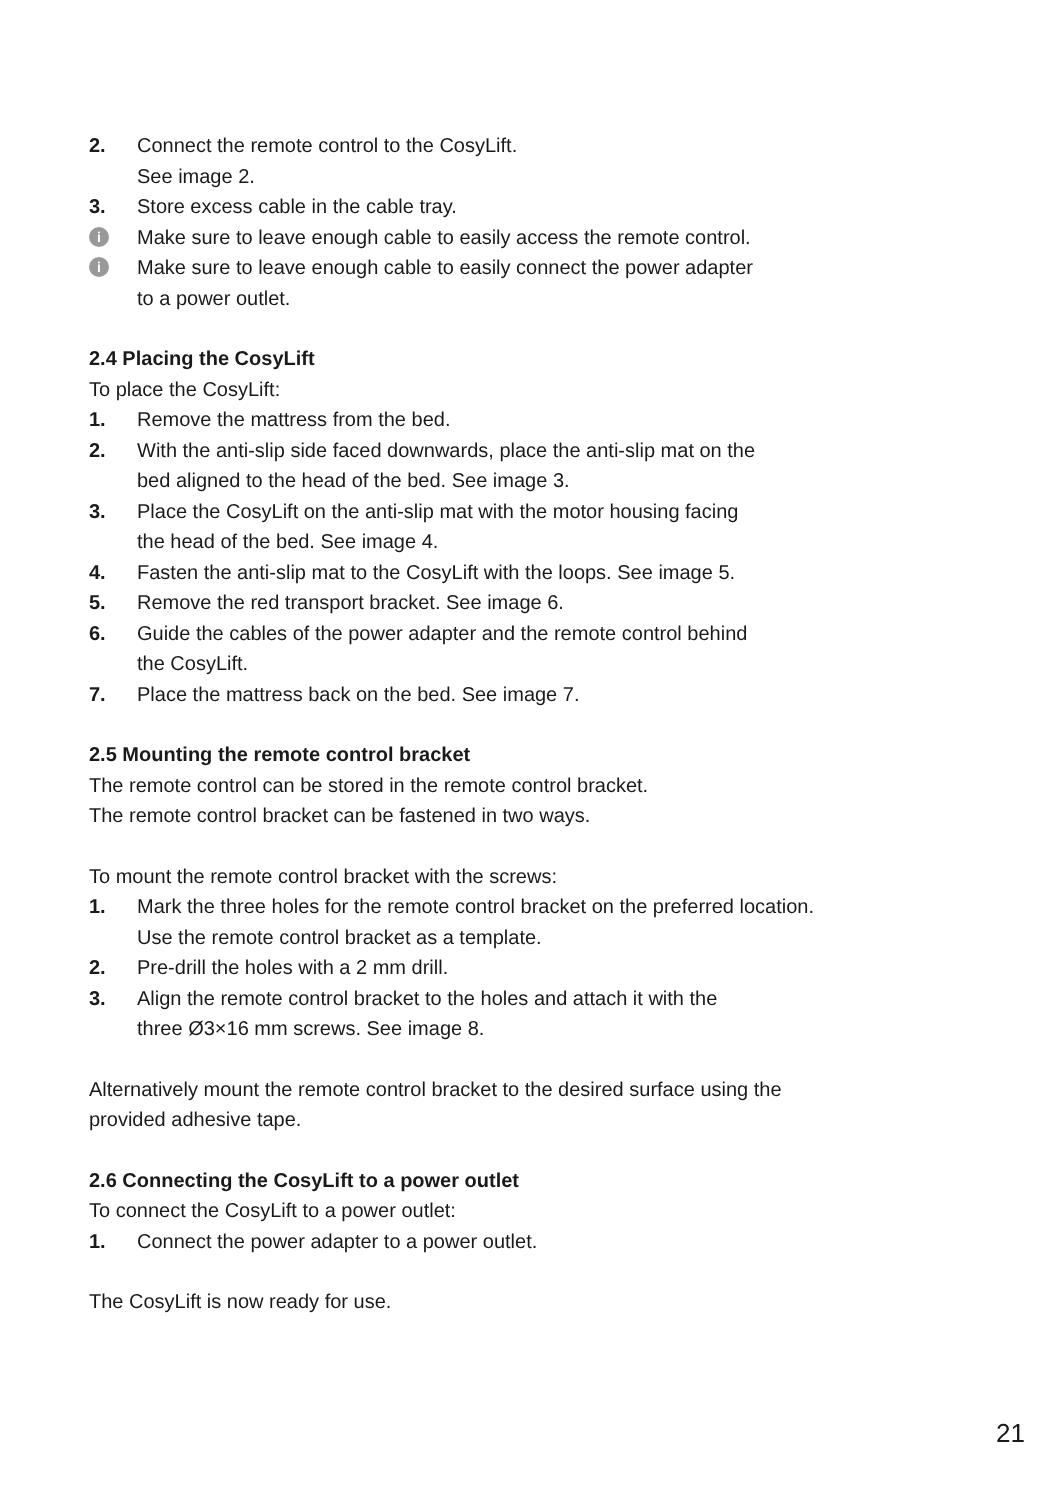2. Connect the remote control to the CosyLift.
See image 2.
3. Store excess cable in the cable tray.
i Make sure to leave enough cable to easily access the remote control.
i Make sure to leave enough cable to easily connect the power adapter
to a power outlet.
2.4 Placing the CosyLift
To place the CosyLift:
1. Remove the mattress from the bed.
2. With the anti-slip side faced downwards, place the anti-slip mat on the
bed aligned to the head of the bed. See image 3.
3. Place the CosyLift on the anti-slip mat with the motor housing facing
the head of the bed. See image 4.
4. Fasten the anti-slip mat to the CosyLift with the loops. See image 5.
5. Remove the red transport bracket. See image 6.
6. Guide the cables of the power adapter and the remote control behind
the CosyLift.
7. Place the mattress back on the bed. See image 7.
2.5 Mounting the remote control bracket
The remote control can be stored in the remote control bracket.
The remote control bracket can be fastened in two ways.
To mount the remote control bracket with the screws:
1. Mark the three holes for the remote control bracket on the preferred location.
Use the remote control bracket as a template.
2. Pre-drill the holes with a 2 mm drill.
3. Align the remote control bracket to the holes and attach it with the
three Ø3×16 mm screws. See image 8.
Alternatively mount the remote control bracket to the desired surface using the
provided adhesive tape.
2.6 Connecting the CosyLift to a power outlet
To connect the CosyLift to a power outlet:
1. Connect the power adapter to a power outlet.
The CosyLift is now ready for use.
21